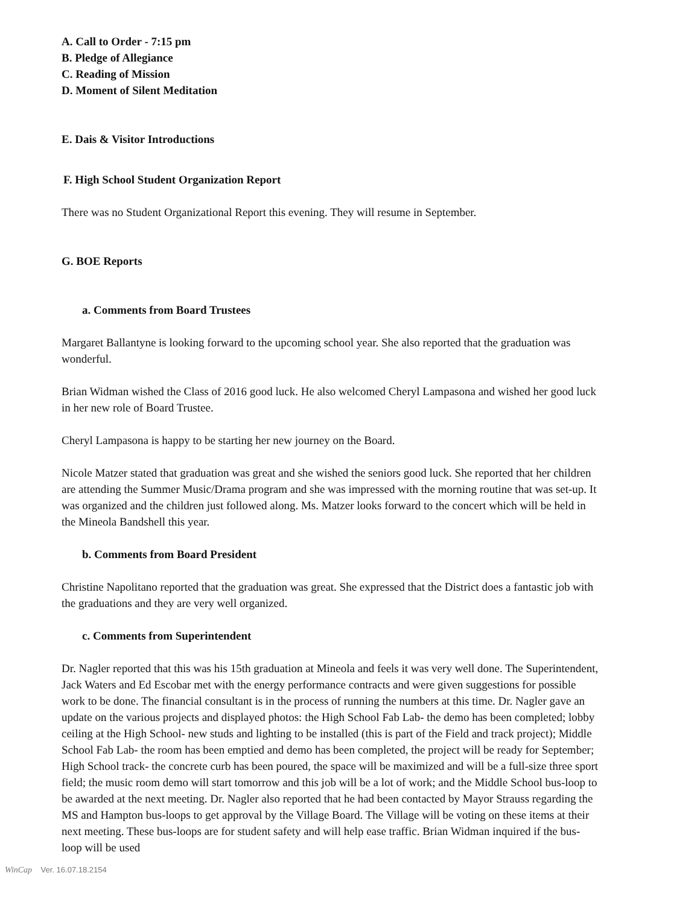A. Call to Order - 7:15 pm
B. Pledge of Allegiance
C. Reading of Mission
D. Moment of Silent Meditation
E. Dais & Visitor Introductions
F. High School Student Organization Report
There was no Student Organizational Report this evening. They will resume in September.
G. BOE Reports
a. Comments from Board Trustees
Margaret Ballantyne is looking forward to the upcoming school year. She also reported that the graduation was wonderful.
Brian Widman wished the Class of 2016 good luck. He also welcomed Cheryl Lampasona and wished her good luck in her new role of Board Trustee.
Cheryl Lampasona is happy to be starting her new journey on the Board.
Nicole Matzer stated that graduation was great and she wished the seniors good luck. She reported that her children are attending the Summer Music/Drama program and she was impressed with the morning routine that was set-up. It was organized and the children just followed along. Ms. Matzer looks forward to the concert which will be held in the Mineola Bandshell this year.
b. Comments from Board President
Christine Napolitano reported that the graduation was great. She expressed that the District does a fantastic job with the graduations and they are very well organized.
c. Comments from Superintendent
Dr. Nagler reported that this was his 15th graduation at Mineola and feels it was very well done. The Superintendent, Jack Waters and Ed Escobar met with the energy performance contracts and were given suggestions for possible work to be done. The financial consultant is in the process of running the numbers at this time. Dr. Nagler gave an update on the various projects and displayed photos: the High School Fab Lab- the demo has been completed; lobby ceiling at the High School- new studs and lighting to be installed (this is part of the Field and track project); Middle School Fab Lab- the room has been emptied and demo has been completed, the project will be ready for September; High School track- the concrete curb has been poured, the space will be maximized and will be a full-size three sport field; the music room demo will start tomorrow and this job will be a lot of work; and the Middle School bus-loop to be awarded at the next meeting. Dr. Nagler also reported that he had been contacted by Mayor Strauss regarding the MS and Hampton bus-loops to get approval by the Village Board. The Village will be voting on these items at their next meeting. These bus-loops are for student safety and will help ease traffic. Brian Widman inquired if the bus-loop will be used
WinCap Ver. 16.07.18.2154